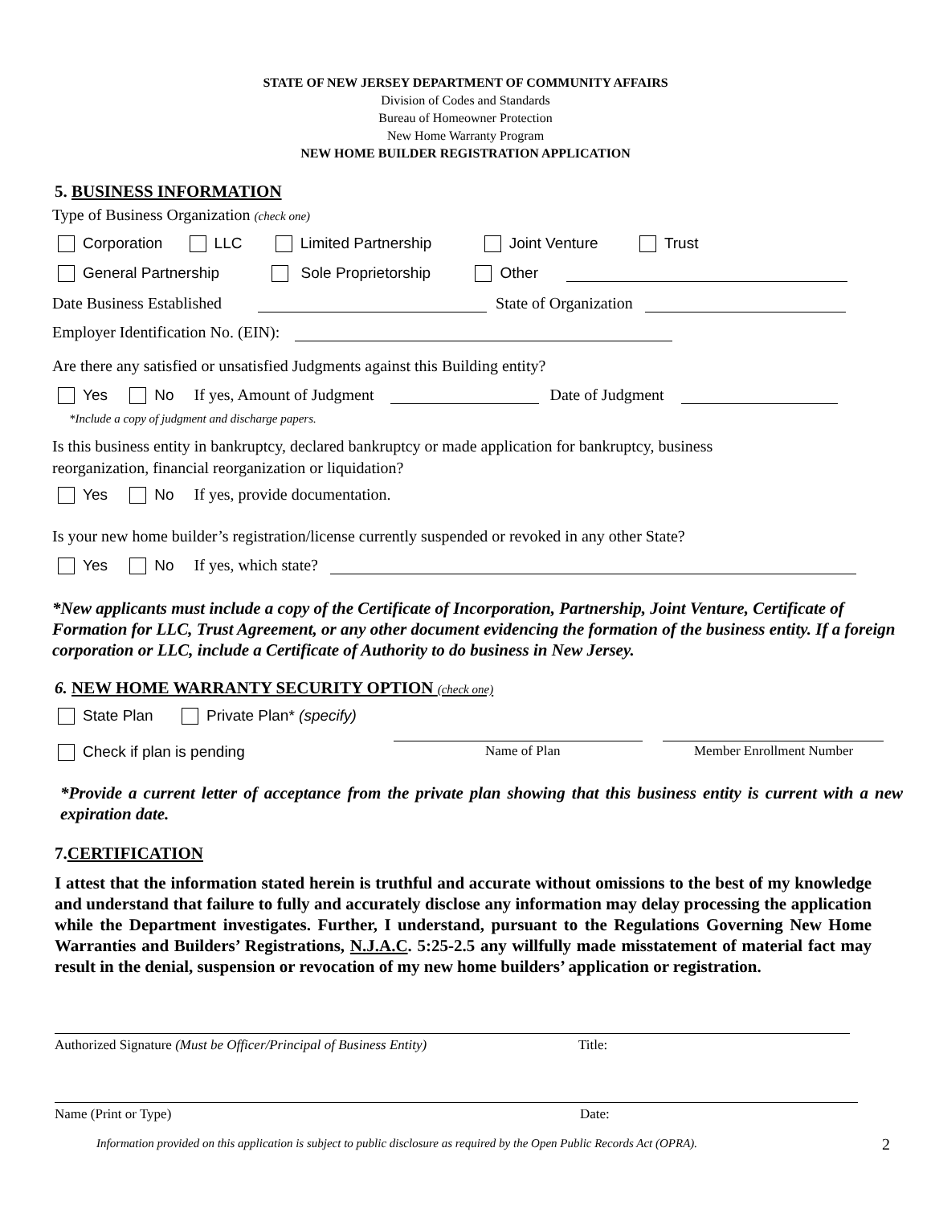STATE OF NEW JERSEY DEPARTMENT OF COMMUNITY AFFAIRS
Division of Codes and Standards
Bureau of Homeowner Protection
New Home Warranty Program
NEW HOME BUILDER REGISTRATION APPLICATION
5. BUSINESS INFORMATION
Type of Business Organization (check one)
Corporation LLC Limited Partnership Joint Venture Trust
General Partnership Sole Proprietorship Other
Date Business Established State of Organization
Employer Identification No. (EIN):
Are there any satisfied or unsatisfied Judgments against this Building entity?
Yes No If yes, Amount of Judgment Date of Judgment
*Include a copy of judgment and discharge papers.
Is this business entity in bankruptcy, declared bankruptcy or made application for bankruptcy, business
reorganization, financial reorganization or liquidation?
Yes No If yes, provide documentation.
Is your new home builder’s registration/license currently suspended or revoked in any other State?
Yes No If yes, which state?
*New applicants must include a copy of the Certificate of Incorporation, Partnership, Joint Venture, Certificate of Formation for LLC, Trust Agreement, or any other document evidencing the formation of the business entity. If a foreign corporation or LLC, include a Certificate of Authority to do business in New Jersey.
6. NEW HOME WARRANTY SECURITY OPTION (check one)
State Plan Private Plan* (specify)
Check if plan is pending Name of Plan Member Enrollment Number
*Provide a current letter of acceptance from the private plan showing that this business entity is current with a new expiration date.
7.CERTIFICATION
I attest that the information stated herein is truthful and accurate without omissions to the best of my knowledge and understand that failure to fully and accurately disclose any information may delay processing the application while the Department investigates. Further, I understand, pursuant to the Regulations Governing New Home Warranties and Builders’ Registrations, N.J.A.C. 5:25-2.5 any willfully made misstatement of material fact may result in the denial, suspension or revocation of my new home builders’ application or registration.
Authorized Signature (Must be Officer/Principal of Business Entity) Title:
Name (Print or Type) Date:
Information provided on this application is subject to public disclosure as required by the Open Public Records Act (OPRA). 2